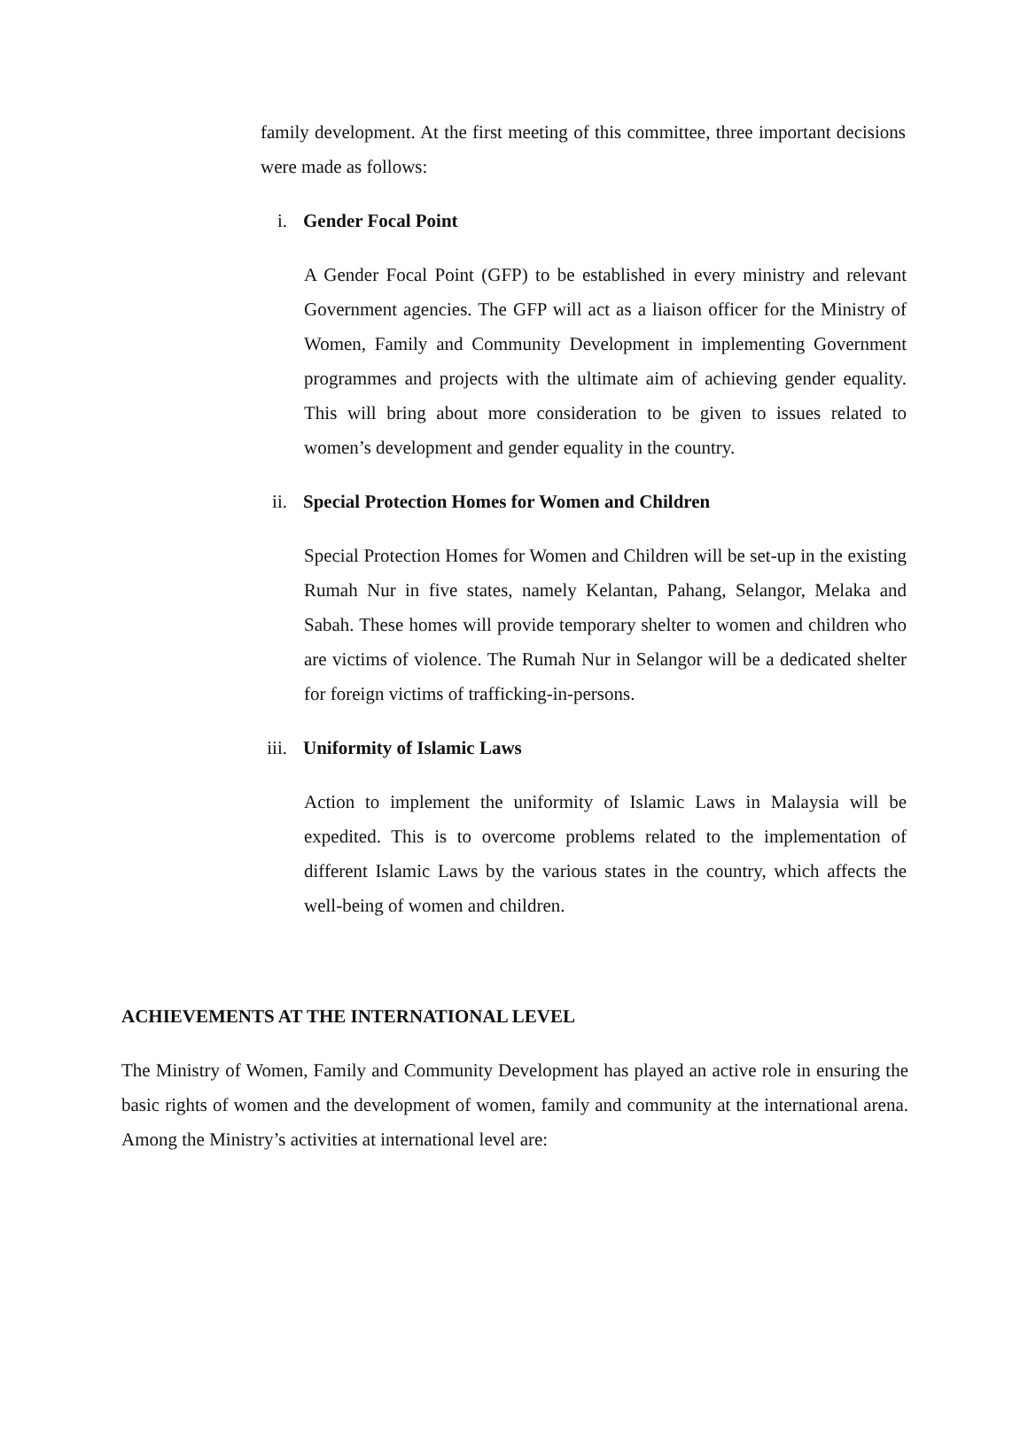family development. At the first meeting of this committee, three important decisions were made as follows:
i. Gender Focal Point
A Gender Focal Point (GFP) to be established in every ministry and relevant Government agencies. The GFP will act as a liaison officer for the Ministry of Women, Family and Community Development in implementing Government programmes and projects with the ultimate aim of achieving gender equality. This will bring about more consideration to be given to issues related to women’s development and gender equality in the country.
ii. Special Protection Homes for Women and Children
Special Protection Homes for Women and Children will be set-up in the existing Rumah Nur in five states, namely Kelantan, Pahang, Selangor, Melaka and Sabah. These homes will provide temporary shelter to women and children who are victims of violence. The Rumah Nur in Selangor will be a dedicated shelter for foreign victims of trafficking-in-persons.
iii. Uniformity of Islamic Laws
Action to implement the uniformity of Islamic Laws in Malaysia will be expedited. This is to overcome problems related to the implementation of different Islamic Laws by the various states in the country, which affects the well-being of women and children.
ACHIEVEMENTS AT THE INTERNATIONAL LEVEL
The Ministry of Women, Family and Community Development has played an active role in ensuring the basic rights of women and the development of women, family and community at the international arena. Among the Ministry’s activities at international level are: